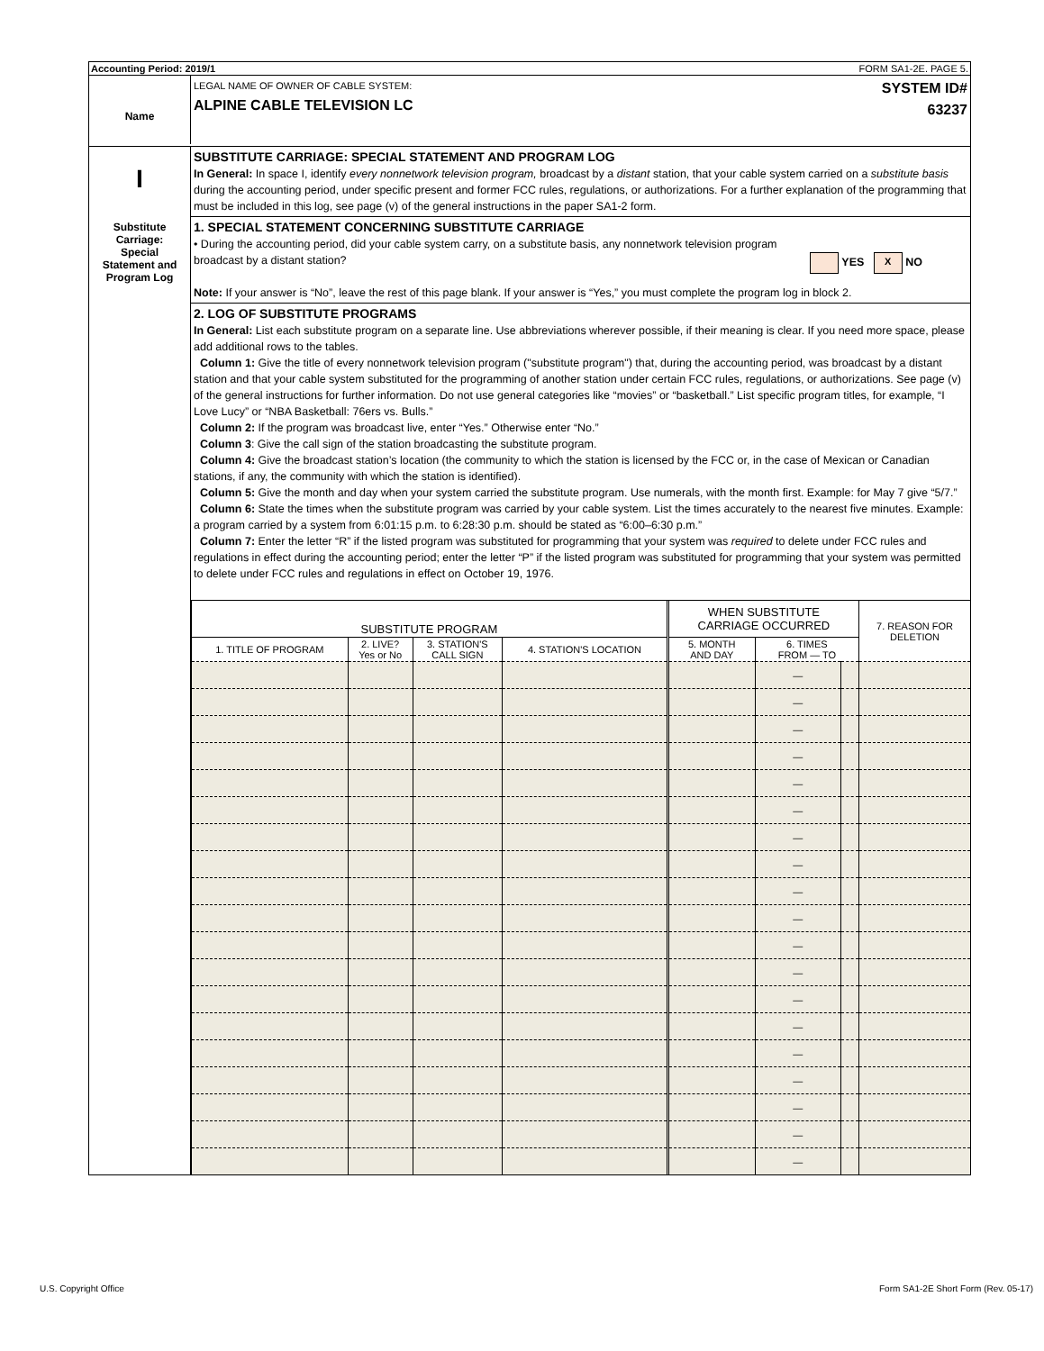Accounting Period: 2019/1 FORM SA1-2E. PAGE 5.
Name
LEGAL NAME OF OWNER OF CABLE SYSTEM:
ALPINE CABLE TELEVISION LC
SYSTEM ID#
63237
I
Substitute
Carriage:
Special
Statement and
Program Log
SUBSTITUTE CARRIAGE: SPECIAL STATEMENT AND PROGRAM LOG
In General: In space I, identify every nonnetwork television program, broadcast by a distant station, that your cable system carried on a substitute basis during the accounting period, under specific present and former FCC rules, regulations, or authorizations. For a further explanation of the programming that must be included in this log, see page (v) of the general instructions in the paper SA1-2 form.
1. SPECIAL STATEMENT CONCERNING SUBSTITUTE CARRIAGE
• During the accounting period, did your cable system carry, on a substitute basis, any nonnetwork television program
broadcast by a distant station? YES X NO
Note: If your answer is “No”, leave the rest of this page blank. If your answer is “Yes,” you must complete the program log in block 2.
2. LOG OF SUBSTITUTE PROGRAMS
In General: List each substitute program on a separate line. Use abbreviations wherever possible, if their meaning is clear. If you need more space, please add additional rows to the tables.
Column 1: Give the title of every nonnetwork television program ("substitute program") that, during the accounting period, was broadcast by a distant station and that your cable system substituted for the programming of another station under certain FCC rules, regulations, or authorizations. See page (v) of the general instructions for further information. Do not use general categories like “movies” or “basketball.” List specific program titles, for example, “I Love Lucy” or “NBA Basketball: 76ers vs. Bulls.”
Column 2: If the program was broadcast live, enter “Yes.” Otherwise enter “No.”
Column 3: Give the call sign of the station broadcasting the substitute program.
Column 4: Give the broadcast station’s location (the community to which the station is licensed by the FCC or, in the case of Mexican or Canadian stations, if any, the community with which the station is identified).
Column 5: Give the month and day when your system carried the substitute program. Use numerals, with the month first. Example: for May 7 give “5/7.”
Column 6: State the times when the substitute program was carried by your cable system. List the times accurately to the nearest five minutes. Example: a program carried by a system from 6:01:15 p.m. to 6:28:30 p.m. should be stated as “6:00–6:30 p.m.”
Column 7: Enter the letter “R” if the listed program was substituted for programming that your system was required to delete under FCC rules and regulations in effect during the accounting period; enter the letter “P” if the listed program was substituted for programming that your system was permitted to delete under FCC rules and regulations in effect on October 19, 1976.
| SUBSTITUTE PROGRAM | | | | WHEN SUBSTITUTE CARRIAGE OCCURRED | | | 7. REASON FOR DELETION |
| --- | --- | --- | --- | --- | --- | --- | --- |
| 1. TITLE OF PROGRAM | 2. LIVE? Yes or No | 3. STATION'S CALL SIGN | 4. STATION'S LOCATION | 5. MONTH AND DAY | 6. TIMES FROM — TO | | |
| | | | | | — | | |
| | | | | | — | | |
| | | | | | — | | |
| | | | | | — | | |
| | | | | | — | | |
| | | | | | — | | |
| | | | | | — | | |
| | | | | | — | | |
| | | | | | — | | |
| | | | | | — | | |
| | | | | | — | | |
| | | | | | — | | |
| | | | | | — | | |
| | | | | | — | | |
| | | | | | — | | |
| | | | | | — | | |
| | | | | | — | | |
| | | | | | — | | |
| | | | | | — | | |
U.S. Copyright Office
Form SA1-2E Short Form (Rev. 05-17)